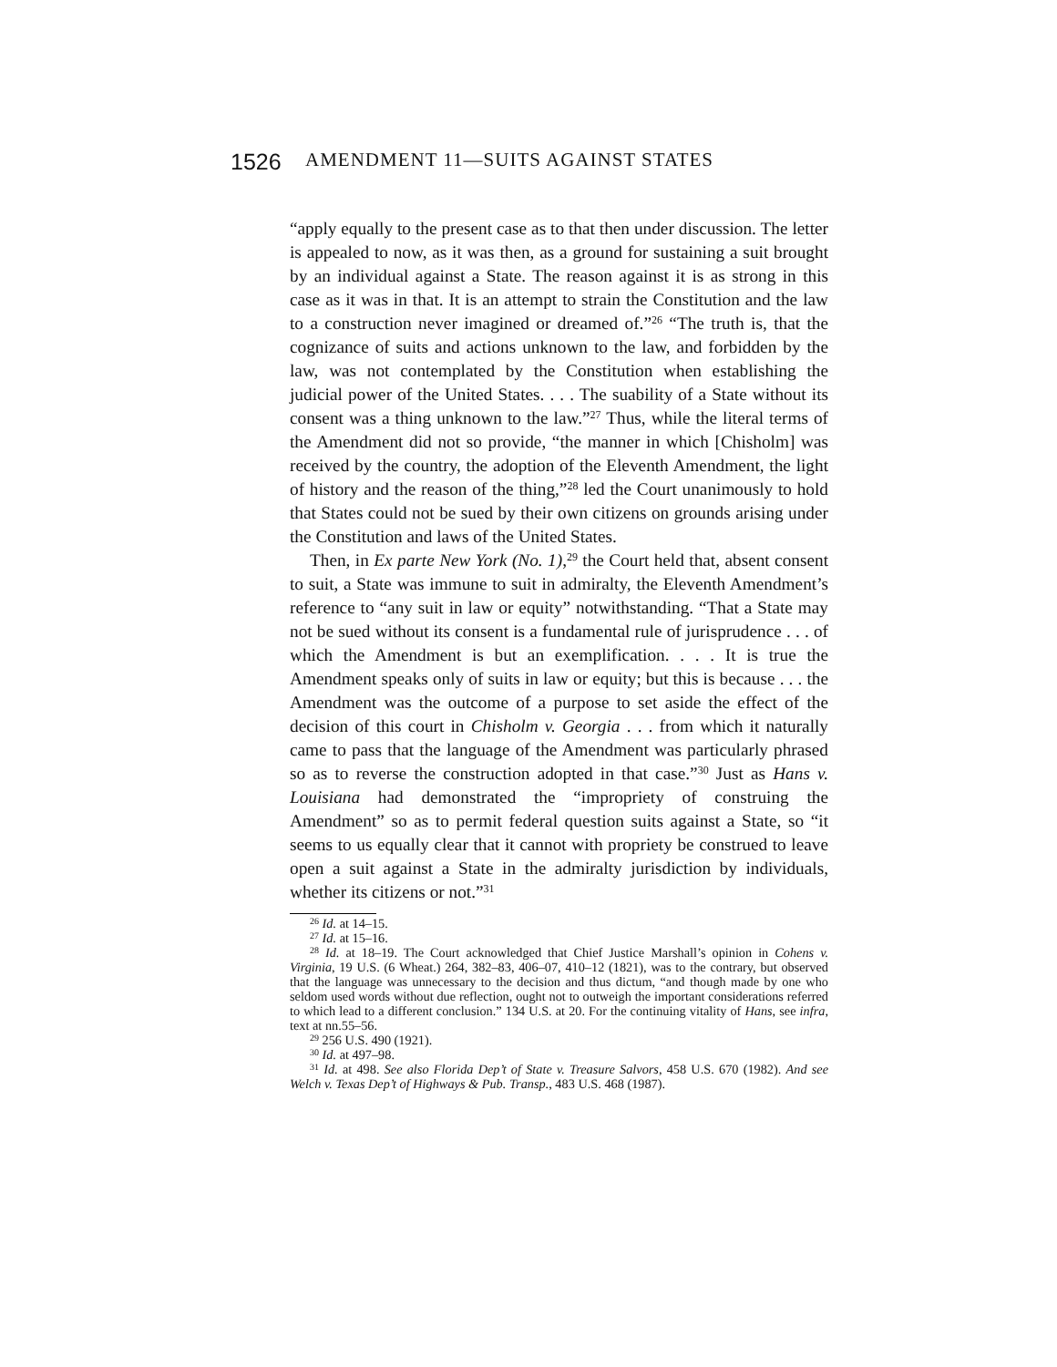1526 AMENDMENT 11—SUITS AGAINST STATES
“apply equally to the present case as to that then under discussion. The letter is appealed to now, as it was then, as a ground for sustaining a suit brought by an individual against a State. The reason against it is as strong in this case as it was in that. It is an attempt to strain the Constitution and the law to a construction never imagined or dreamed of.”<sup>26</sup> “The truth is, that the cognizance of suits and actions unknown to the law, and forbidden by the law, was not contemplated by the Constitution when establishing the judicial power of the United States. . . . The suability of a State without its consent was a thing unknown to the law.”<sup>27</sup> Thus, while the literal terms of the Amendment did not so provide, “the manner in which [Chisholm] was received by the country, the adoption of the Eleventh Amendment, the light of history and the reason of the thing,”<sup>28</sup> led the Court unanimously to hold that States could not be sued by their own citizens on grounds arising under the Constitution and laws of the United States.
Then, in Ex parte New York (No. 1),<sup>29</sup> the Court held that, absent consent to suit, a State was immune to suit in admiralty, the Eleventh Amendment’s reference to “any suit in law or equity” notwithstanding. “That a State may not be sued without its consent is a fundamental rule of jurisprudence . . . of which the Amendment is but an exemplification. . . . It is true the Amendment speaks only of suits in law or equity; but this is because . . . the Amendment was the outcome of a purpose to set aside the effect of the decision of this court in Chisholm v. Georgia . . . from which it naturally came to pass that the language of the Amendment was particularly phrased so as to reverse the construction adopted in that case.”<sup>30</sup> Just as Hans v. Louisiana had demonstrated the “impropriety of construing the Amendment” so as to permit federal question suits against a State, so “it seems to us equally clear that it cannot with propriety be construed to leave open a suit against a State in the admiralty jurisdiction by individuals, whether its citizens or not.”<sup>31</sup>
<sup>26</sup> Id. at 14–15.
<sup>27</sup> Id. at 15–16.
<sup>28</sup> Id. at 18–19. The Court acknowledged that Chief Justice Marshall’s opinion in Cohens v. Virginia, 19 U.S. (6 Wheat.) 264, 382–83, 406–07, 410–12 (1821), was to the contrary, but observed that the language was unnecessary to the decision and thus dictum, “and though made by one who seldom used words without due reflection, ought not to outweigh the important considerations referred to which lead to a different conclusion.” 134 U.S. at 20. For the continuing vitality of Hans, see infra, text at nn.55–56.
<sup>29</sup> 256 U.S. 490 (1921).
<sup>30</sup> Id. at 497–98.
<sup>31</sup> Id. at 498. See also Florida Dep’t of State v. Treasure Salvors, 458 U.S. 670 (1982). And see Welch v. Texas Dep’t of Highways & Pub. Transp., 483 U.S. 468 (1987).